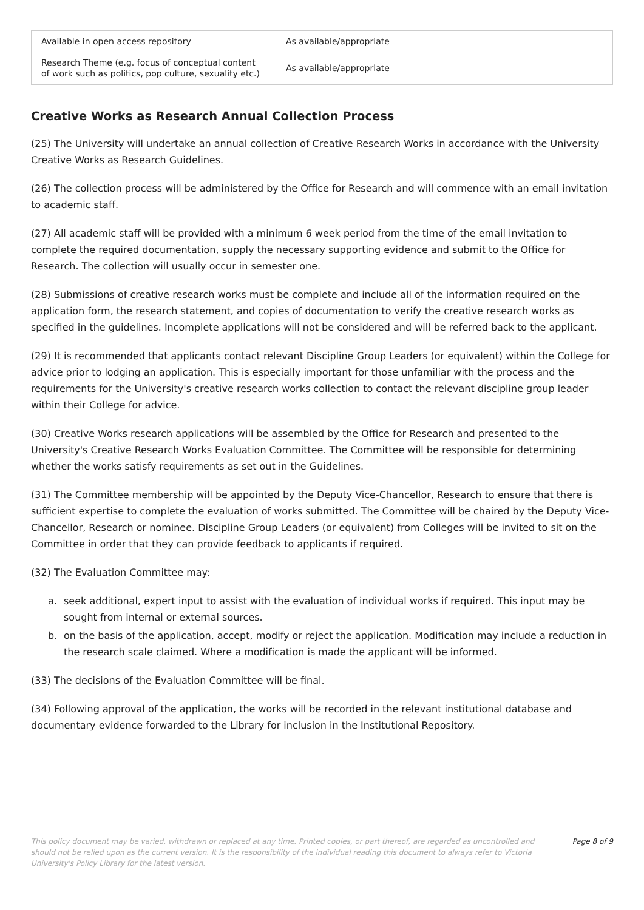| Available in open access repository | As available/appropriate |
| Research Theme (e.g. focus of conceptual content of work such as politics, pop culture, sexuality etc.) | As available/appropriate |
Creative Works as Research Annual Collection Process
(25) The University will undertake an annual collection of Creative Research Works in accordance with the University Creative Works as Research Guidelines.
(26) The collection process will be administered by the Office for Research and will commence with an email invitation to academic staff.
(27) All academic staff will be provided with a minimum 6 week period from the time of the email invitation to complete the required documentation, supply the necessary supporting evidence and submit to the Office for Research. The collection will usually occur in semester one.
(28) Submissions of creative research works must be complete and include all of the information required on the application form, the research statement, and copies of documentation to verify the creative research works as specified in the guidelines. Incomplete applications will not be considered and will be referred back to the applicant.
(29) It is recommended that applicants contact relevant Discipline Group Leaders (or equivalent) within the College for advice prior to lodging an application. This is especially important for those unfamiliar with the process and the requirements for the University's creative research works collection to contact the relevant discipline group leader within their College for advice.
(30) Creative Works research applications will be assembled by the Office for Research and presented to the University's Creative Research Works Evaluation Committee. The Committee will be responsible for determining whether the works satisfy requirements as set out in the Guidelines.
(31) The Committee membership will be appointed by the Deputy Vice-Chancellor, Research to ensure that there is sufficient expertise to complete the evaluation of works submitted. The Committee will be chaired by the Deputy Vice-Chancellor, Research or nominee. Discipline Group Leaders (or equivalent) from Colleges will be invited to sit on the Committee in order that they can provide feedback to applicants if required.
(32) The Evaluation Committee may:
a. seek additional, expert input to assist with the evaluation of individual works if required. This input may be sought from internal or external sources.
b. on the basis of the application, accept, modify or reject the application. Modification may include a reduction in the research scale claimed. Where a modification is made the applicant will be informed.
(33) The decisions of the Evaluation Committee will be final.
(34) Following approval of the application, the works will be recorded in the relevant institutional database and documentary evidence forwarded to the Library for inclusion in the Institutional Repository.
This policy document may be varied, withdrawn or replaced at any time. Printed copies, or part thereof, are regarded as uncontrolled and should not be relied upon as the current version. It is the responsibility of the individual reading this document to always refer to Victoria University's Policy Library for the latest version.
Page 8 of 9